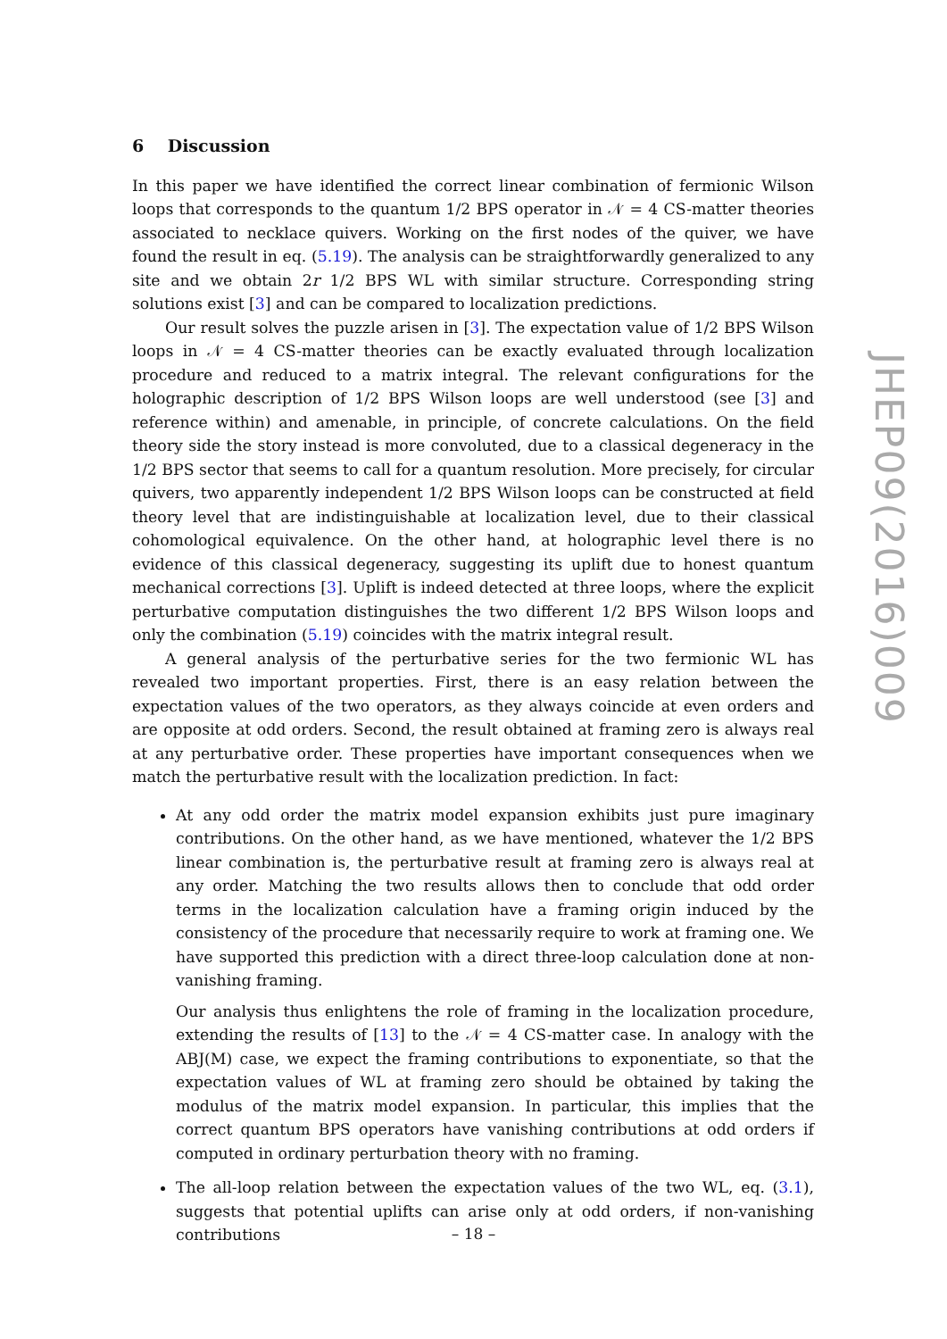6 Discussion
In this paper we have identified the correct linear combination of fermionic Wilson loops that corresponds to the quantum 1/2 BPS operator in 𝒩 = 4 CS-matter theories associated to necklace quivers. Working on the first nodes of the quiver, we have found the result in eq. (5.19). The analysis can be straightforwardly generalized to any site and we obtain 2r 1/2 BPS WL with similar structure. Corresponding string solutions exist [3] and can be compared to localization predictions.
Our result solves the puzzle arisen in [3]. The expectation value of 1/2 BPS Wilson loops in 𝒩 = 4 CS-matter theories can be exactly evaluated through localization procedure and reduced to a matrix integral. The relevant configurations for the holographic description of 1/2 BPS Wilson loops are well understood (see [3] and reference within) and amenable, in principle, of concrete calculations. On the field theory side the story instead is more convoluted, due to a classical degeneracy in the 1/2 BPS sector that seems to call for a quantum resolution. More precisely, for circular quivers, two apparently independent 1/2 BPS Wilson loops can be constructed at field theory level that are indistinguishable at localization level, due to their classical cohomological equivalence. On the other hand, at holographic level there is no evidence of this classical degeneracy, suggesting its uplift due to honest quantum mechanical corrections [3]. Uplift is indeed detected at three loops, where the explicit perturbative computation distinguishes the two different 1/2 BPS Wilson loops and only the combination (5.19) coincides with the matrix integral result.
A general analysis of the perturbative series for the two fermionic WL has revealed two important properties. First, there is an easy relation between the expectation values of the two operators, as they always coincide at even orders and are opposite at odd orders. Second, the result obtained at framing zero is always real at any perturbative order. These properties have important consequences when we match the perturbative result with the localization prediction. In fact:
At any odd order the matrix model expansion exhibits just pure imaginary contributions. On the other hand, as we have mentioned, whatever the 1/2 BPS linear combination is, the perturbative result at framing zero is always real at any order. Matching the two results allows then to conclude that odd order terms in the localization calculation have a framing origin induced by the consistency of the procedure that necessarily require to work at framing one. We have supported this prediction with a direct three-loop calculation done at non-vanishing framing.
Our analysis thus enlightens the role of framing in the localization procedure, extending the results of [13] to the 𝒩 = 4 CS-matter case. In analogy with the ABJ(M) case, we expect the framing contributions to exponentiate, so that the expectation values of WL at framing zero should be obtained by taking the modulus of the matrix model expansion. In particular, this implies that the correct quantum BPS operators have vanishing contributions at odd orders if computed in ordinary perturbation theory with no framing.
The all-loop relation between the expectation values of the two WL, eq. (3.1), suggests that potential uplifts can arise only at odd orders, if non-vanishing contributions
JHEP09(2016)009
– 18 –